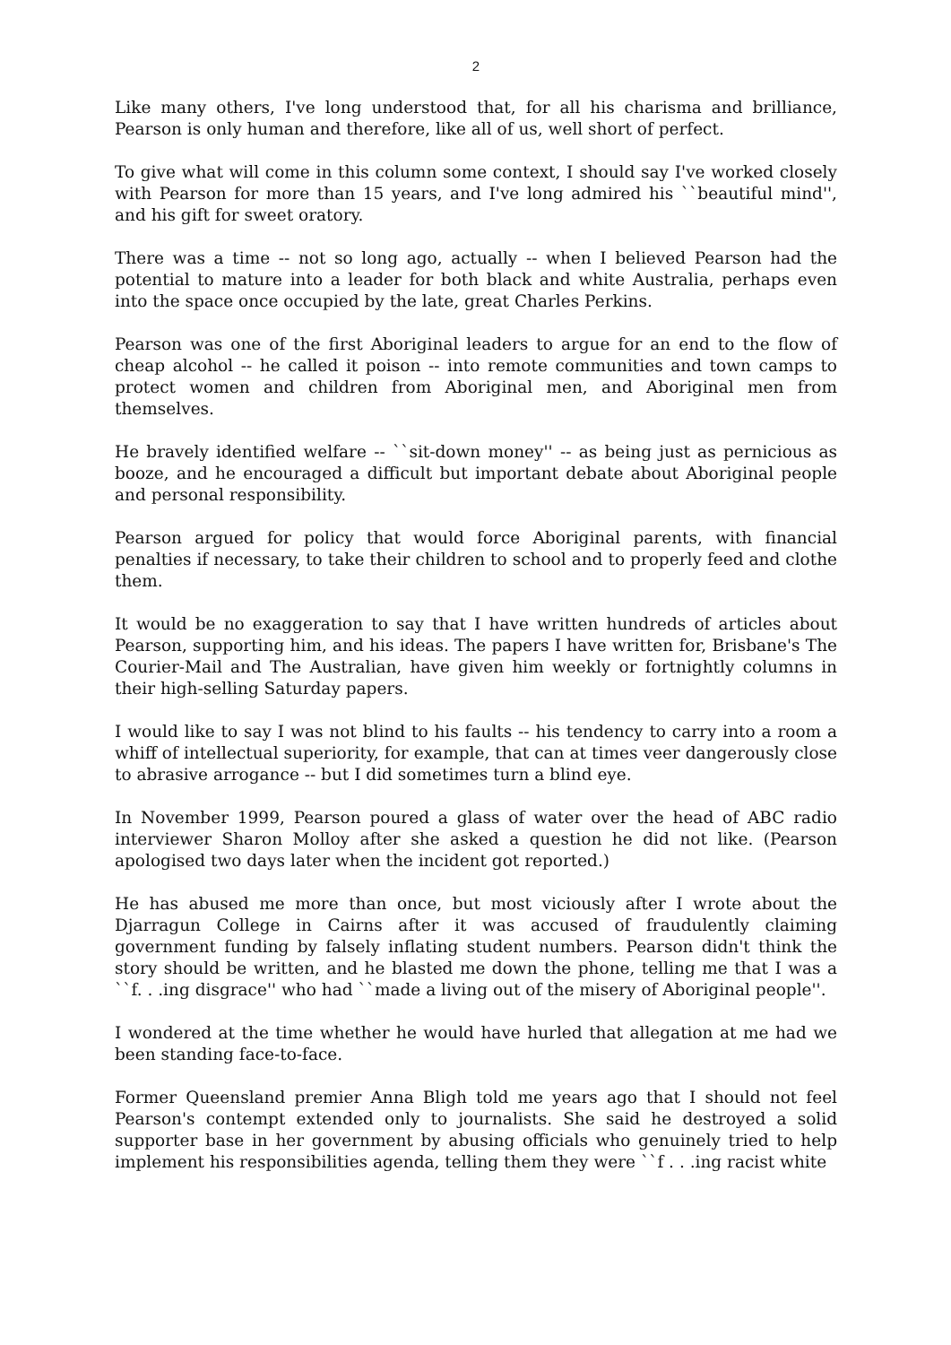2
Like many others, I've long understood that, for all his charisma and brilliance, Pearson is only human and therefore, like all of us, well short of perfect.
To give what will come in this column some context, I should say I've worked closely with Pearson for more than 15 years, and I've long admired his ``beautiful mind'', and his gift for sweet oratory.
There was a time -- not so long ago, actually -- when I believed Pearson had the potential to mature into a leader for both black and white Australia, perhaps even into the space once occupied by the late, great Charles Perkins.
Pearson was one of the first Aboriginal leaders to argue for an end to the flow of cheap alcohol -- he called it poison -- into remote communities and town camps to protect women and children from Aboriginal men, and Aboriginal men from themselves.
He bravely identified welfare -- ``sit-down money'' -- as being just as pernicious as booze, and he encouraged a difficult but important debate about Aboriginal people and personal responsibility.
Pearson argued for policy that would force Aboriginal parents, with financial penalties if necessary, to take their children to school and to properly feed and clothe them.
It would be no exaggeration to say that I have written hundreds of articles about Pearson, supporting him, and his ideas. The papers I have written for, Brisbane's The Courier-Mail and The Australian, have given him weekly or fortnightly columns in their high-selling Saturday papers.
I would like to say I was not blind to his faults -- his tendency to carry into a room a whiff of intellectual superiority, for example, that can at times veer dangerously close to abrasive arrogance -- but I did sometimes turn a blind eye.
In November 1999, Pearson poured a glass of water over the head of ABC radio interviewer Sharon Molloy after she asked a question he did not like. (Pearson apologised two days later when the incident got reported.)
He has abused me more than once, but most viciously after I wrote about the Djarragun College in Cairns after it was accused of fraudulently claiming government funding by falsely inflating student numbers. Pearson didn't think the story should be written, and he blasted me down the phone, telling me that I was a ``f. . .ing disgrace'' who had ``made a living out of the misery of Aboriginal people''.
I wondered at the time whether he would have hurled that allegation at me had we been standing face-to-face.
Former Queensland premier Anna Bligh told me years ago that I should not feel Pearson's contempt extended only to journalists. She said he destroyed a solid supporter base in her government by abusing officials who genuinely tried to help implement his responsibilities agenda, telling them they were ``f . . .ing racist white